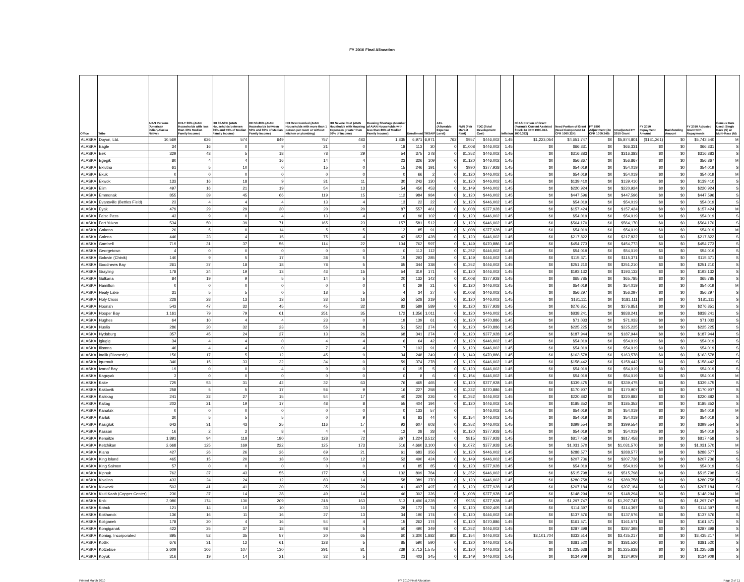FY 2010 Final Allocation
| Office | Tribe | AIAN Persons (American Indian/Alaska Native) | HHLT 30% (AIAN Households with less than 30% Median Family Income) | HH 30-50% (AIAN Households between 30% and 50% of Median Family Income) | HH 50-80% (AIAN Households between 50% and 80% of Median Family Income) | HH Overcrowded (AIAN Households with more than 1 person per room or without kitchen or plumbing) | HH Severe Cost (AIAN Housholds with Housing Expenses greater than 50% of Income) | Housing Shortage (Number of AIAN Households with less than 80% of Median Family Income) | Enrollment | TRSAIP | AEL (Allowable Expense Level) | FMR (Fair Market Rent) | TDC (Total Development Cost) | Inflation | FCAS Portion of Grant (Formula Current Assisted Stock 24 CFR 1000.312-1000.322) | Need Portion of Grant (Need Component 24 CFR 1000.324) | FY 1996 Adjustment (24 CFR 1000.340) | Unadjusted FY 2010 Grant | FY 2010 Repayment Amount | Backfunding Amount | FY 2010 Adjusted Grant with Repayments | Census Data Used: Single Race (S) or Multi-Race (M) |
| --- | --- | --- | --- | --- | --- | --- | --- | --- | --- | --- | --- | --- | --- | --- | --- | --- | --- | --- | --- | --- | --- | --- |
| ALASKA | Doyon, Ltd. | 10,569 | 626 | 574 | 649 | 757 | 483 | 1,835 | 6,971 | 6,971 | 762 | $957 | $446,002 | 1.45 | $1,223,054 | $4,651,747 | $0 | $5,874,801 | ($131,261) | $0 | $5,743,540 | M |
| ALASKA | Eagle | 34 | 16 | 0 | 9 | 21 | 0 | 18 | 113 | 30 | 0 | $1,008 | $446,002 | 1.45 | $0 | $66,331 | $0 | $66,331 | $0 | $0 | $66,331 | S |
| ALASKA | Eek | 329 | 43 | 5 | 18 | 78 | 29 | 54 | 375 | 278 | 0 | $1,352 | $446,002 | 1.45 | $0 | $316,383 | $0 | $316,383 | $0 | $0 | $316,383 | S |
| ALASKA | Egegik | 80 | 4 | 4 | 16 | 14 | 4 | 23 | 326 | 109 | 0 | $1,120 | $446,002 | 1.45 | $0 | $56,867 | $0 | $56,867 | $0 | $0 | $56,867 | M |
| ALASKA | Eklutna | 61 | 5 | 10 | 0 | 15 | 0 | 15 | 246 | 191 | 0 | $990 | $377,928 | 1.45 | $0 | $54,019 | $0 | $54,019 | $0 | $0 | $54,019 | S |
| ALASKA | Ekuk | 0 | 0 | 0 | 0 | 0 | 0 | 0 | 66 | 2 | 0 | $1,120 | $446,002 | 1.45 | $0 | $54,019 | $0 | $54,019 | $0 | $0 | $54,019 | M |
| ALASKA | Ekwok | 133 | 16 | 18 | 9 | 31 | 11 | 30 | 242 | 130 | 0 | $1,120 | $446,002 | 1.45 | $0 | $139,410 | $0 | $139,410 | $0 | $0 | $139,410 | S |
| ALASKA | Elim | 497 | 16 | 21 | 19 | 54 | 13 | 54 | 450 | 453 | 0 | $1,149 | $446,002 | 1.45 | $0 | $220,924 | $0 | $220,924 | $0 | $0 | $220,924 | S |
| ALASKA | Emmonak | 855 | 39 | 45 | 66 | 119 | 15 | 112 | 984 | 984 | 0 | $1,120 | $446,002 | 1.45 | $0 | $447,596 | $0 | $447,596 | $0 | $0 | $447,596 | S |
| ALASKA | Evansville (Bettles Field) | 23 | 4 | 4 | 4 | 13 | 4 | 13 | 22 | 22 | 0 | $1,120 | $446,002 | 1.45 | $0 | $54,019 | $0 | $54,019 | $0 | $0 | $54,019 | S |
| ALASKA | Eyak | 479 | 29 | 29 | 30 | 20 | 20 | 87 | 557 | 461 | 0 | $1,008 | $377,928 | 1.45 | $0 | $157,424 | $0 | $157,424 | $0 | $0 | $157,424 | M |
| ALASKA | False Pass | 43 | 9 | 0 | 4 | 13 | 4 | 6 | 96 | 102 | 0 | $1,120 | $446,002 | 1.45 | $0 | $54,019 | $0 | $54,019 | $0 | $0 | $54,019 | S |
| ALASKA | Fort Yukon | 534 | 50 | 39 | 71 | 165 | 23 | 157 | 581 | 512 | 0 | $1,120 | $446,002 | 1.45 | $0 | $564,170 | $0 | $564,170 | $0 | $0 | $564,170 | S |
| ALASKA | Gakona | 20 | 5 | 0 | 14 | 5 | 5 | 12 | 85 | 91 | 0 | $1,008 | $377,928 | 1.45 | $0 | $54,019 | $0 | $54,019 | $0 | $0 | $54,019 | M |
| ALASKA | Galena | 446 | 23 | 4 | 15 | 75 | 4 | 42 | 652 | 428 | 0 | $1,120 | $446,002 | 1.45 | $0 | $217,822 | $0 | $217,822 | $0 | $0 | $217,822 | S |
| ALASKA | Gambell | 719 | 31 | 37 | 56 | 114 | 22 | 104 | 762 | 597 | 0 | $1,149 | $470,886 | 1.45 | $0 | $454,773 | $0 | $454,773 | $0 | $0 | $454,773 | S |
| ALASKA | Georgetown | 4 | 0 | 0 | 0 | 0 | 0 | 0 | 113 | 112 | 0 | $1,352 | $446,002 | 1.45 | $0 | $54,019 | $0 | $54,019 | $0 | $0 | $54,019 | S |
| ALASKA | Golovin (Chinik) | 140 | 9 | 5 | 17 | 38 | 5 | 15 | 293 | 285 | 0 | $1,149 | $446,002 | 1.45 | $0 | $115,371 | $0 | $115,371 | $0 | $0 | $115,371 | S |
| ALASKA | Goodnews Bay | 261 | 37 | 18 | 18 | 78 | 5 | 65 | 344 | 338 | 0 | $1,352 | $446,002 | 1.45 | $0 | $251,210 | $0 | $251,210 | $0 | $0 | $251,210 | S |
| ALASKA | Grayling | 178 | 24 | 19 | 13 | 43 | 15 | 54 | 319 | 171 | 0 | $1,120 | $446,002 | 1.45 | $0 | $193,132 | $0 | $193,132 | $0 | $0 | $193,132 | S |
| ALASKA | Gulkana | 84 | 19 | 9 | 5 | 14 | 5 | 20 | 132 | 142 | 0 | $1,008 | $377,928 | 1.45 | $0 | $65,785 | $0 | $65,785 | $0 | $0 | $65,785 | S |
| ALASKA | Hamilton | 0 | 0 | 0 | 0 | 0 | 0 | 0 | 29 | 21 | 0 | $1,120 | $446,002 | 1.45 | $0 | $54,019 | $0 | $54,019 | $0 | $0 | $54,019 | M |
| ALASKA | Healy Lake | 31 | 5 | 5 | 0 | 18 | 5 | 4 | 34 | 27 | 0 | $1,008 | $446,002 | 1.45 | $0 | $56,297 | $0 | $56,297 | $0 | $0 | $56,297 | S |
| ALASKA | Holy Cross | 228 | 28 | 13 | 13 | 33 | 16 | 52 | 528 | 219 | 0 | $1,120 | $446,002 | 1.45 | $0 | $181,111 | $0 | $181,111 | $0 | $0 | $181,111 | S |
| ALASKA | Hoonah | 543 | 47 | 32 | 45 | 45 | 32 | 82 | 589 | 589 | 0 | $1,120 | $377,928 | 1.45 | $0 | $276,851 | $0 | $276,851 | $0 | $0 | $276,851 | S |
| ALASKA | Hooper Bay | 1,161 | 79 | 79 | 61 | 251 | 35 | 172 | 1,356 | 1,011 | 0 | $1,120 | $446,002 | 1.45 | $0 | $838,241 | $0 | $838,241 | $0 | $0 | $838,241 | S |
| ALASKA | Hughes | 64 | 10 | 4 | 4 | 23 | 0 | 19 | 139 | 61 | 0 | $1,120 | $470,886 | 1.45 | $0 | $71,033 | $0 | $71,033 | $0 | $0 | $71,033 | S |
| ALASKA | Huslia | 286 | 20 | 32 | 23 | 56 | 8 | 51 | 522 | 274 | 0 | $1,120 | $470,886 | 1.45 | $0 | $225,225 | $0 | $225,225 | $0 | $0 | $225,225 | S |
| ALASKA | Hydaburg | 357 | 45 | 24 | 27 | 13 | 26 | 68 | 341 | 274 | 0 | $1,120 | $377,928 | 1.45 | $0 | $187,944 | $0 | $187,944 | $0 | $0 | $187,944 | S |
| ALASKA | Igiugig | 34 | 4 | 4 | 0 | 4 | 4 | 6 | 64 | 42 | 0 | $1,120 | $446,002 | 1.45 | $0 | $54,019 | $0 | $54,019 | $0 | $0 | $54,019 | S |
| ALASKA | Iliamna | 46 | 4 | 4 | 0 | 7 | 4 | 7 | 103 | 91 | 0 | $1,120 | $446,002 | 1.45 | $0 | $54,019 | $0 | $54,019 | $0 | $0 | $54,019 | S |
| ALASKA | Inalik (Diomede) | 156 | 17 | 5 | 12 | 45 | 9 | 34 | 248 | 249 | 0 | $1,149 | $470,886 | 1.45 | $0 | $163,578 | $0 | $163,578 | $0 | $0 | $163,578 | S |
| ALASKA | Iqurmuit | 340 | 15 | 33 | 32 | 34 | 0 | 59 | 374 | 278 | 0 | $1,120 | $446,002 | 1.45 | $0 | $158,442 | $0 | $158,442 | $0 | $0 | $158,442 | S |
| ALASKA | Ivanof Bay | 19 | 0 | 0 | 4 | 0 | 0 | 0 | 15 | 5 | 0 | $1,120 | $446,002 | 1.45 | $0 | $54,019 | $0 | $54,019 | $0 | $0 | $54,019 | S |
| ALASKA | Kaguyak | 3 | 0 | 0 | 0 | 0 | 0 | 0 | 8 | 6 | 0 | $1,154 | $446,002 | 1.45 | $0 | $54,019 | $0 | $54,019 | $0 | $0 | $54,019 | M |
| ALASKA | Kake | 725 | 53 | 31 | 42 | 32 | 63 | 76 | 465 | 465 | 0 | $1,120 | $377,928 | 1.45 | $0 | $339,475 | $0 | $339,475 | $0 | $0 | $339,475 | S |
| ALASKA | Kaktovik | 258 | 5 | 5 | 17 | 56 | 9 | 16 | 227 | 258 | 0 | $1,232 | $470,886 | 1.45 | $0 | $170,907 | $0 | $170,907 | $0 | $0 | $170,907 | S |
| ALASKA | Kalskag | 241 | 22 | 27 | 15 | 54 | 17 | 40 | 220 | 226 | 0 | $1,352 | $446,002 | 1.45 | $0 | $220,882 | $0 | $220,882 | $0 | $0 | $220,882 | S |
| ALASKA | Kaltag | 202 | 21 | 19 | 17 | 48 | 8 | 55 | 404 | 194 | 0 | $1,120 | $446,002 | 1.45 | $0 | $185,352 | $0 | $185,352 | $0 | $0 | $185,352 | S |
| ALASKA | Kanatak | 0 | 0 | 0 | 0 | 0 | 0 | 0 | 133 | 57 | 0 | | $446,002 | 1.45 | $0 | $54,019 | $0 | $54,019 | $0 | $0 | $54,019 | M |
| ALASKA | Karluk | 30 | 5 | 5 | 5 | 0 | 9 | 6 | 83 | 44 | 0 | $1,154 | $446,002 | 1.45 | $0 | $54,019 | $0 | $54,019 | $0 | $0 | $54,019 | S |
| ALASKA | Kasigluk | 642 | 31 | 43 | 25 | 116 | 17 | 92 | 607 | 603 | 0 | $1,352 | $446,002 | 1.45 | $0 | $399,554 | $0 | $399,554 | $0 | $0 | $399,554 | S |
| ALASKA | Kassan | 16 | 2 | 2 | 8 | 4 | 4 | 12 | 28 | 28 | 0 | $1,120 | $377,928 | 1.45 | $0 | $54,019 | $0 | $54,019 | $0 | $0 | $54,019 | S |
| ALASKA | Kenaitze | 1,891 | 94 | 118 | 180 | 128 | 72 | 367 | 1,224 | 3,512 | 0 | $815 | $377,928 | 1.45 | $0 | $817,458 | $0 | $817,458 | $0 | $0 | $817,458 | S |
| ALASKA | Ketchikan | 2,668 | 125 | 169 | 222 | 125 | 173 | 516 | 4,660 | 3,100 | 0 | $1,072 | $377,928 | 1.45 | $0 | $1,031,570 | $0 | $1,031,570 | $0 | $0 | $1,031,570 | M |
| ALASKA | Kiana | 427 | 26 | 26 | 26 | 69 | 21 | 61 | 683 | 356 | 0 | $1,120 | $446,002 | 1.45 | $0 | $288,577 | $0 | $288,577 | $0 | $0 | $288,577 | S |
| ALASKA | King Island | 465 | 15 | 20 | 18 | 50 | 12 | 52 | 490 | 424 | 0 | $1,149 | $446,002 | 1.45 | $0 | $207,736 | $0 | $207,736 | $0 | $0 | $207,736 | S |
| ALASKA | King Salmon | 57 | 0 | 0 | 0 | 0 | 0 | 0 | 85 | 85 | 0 | $1,120 | $377,928 | 1.45 | $0 | $54,019 | $0 | $54,019 | $0 | $0 | $54,019 | S |
| ALASKA | Kipnuk | 762 | 37 | 43 | 55 | 177 | 5 | 132 | 809 | 784 | 0 | $1,352 | $446,002 | 1.45 | $0 | $515,798 | $0 | $515,798 | $0 | $0 | $515,798 | S |
| ALASKA | Kivalina | 433 | 24 | 24 | 12 | 83 | 14 | 58 | 389 | 370 | 0 | $1,120 | $446,002 | 1.45 | $0 | $280,758 | $0 | $280,758 | $0 | $0 | $280,758 | S |
| ALASKA | Klawock | 503 | 41 | 41 | 30 | 35 | 20 | 41 | 497 | 497 | 0 | $1,120 | $377,928 | 1.45 | $0 | $207,184 | $0 | $207,184 | $0 | $0 | $207,184 | S |
| ALASKA | Kluti Kaah (Copper Center) | 230 | 37 | 14 | 28 | 40 | 14 | 46 | 302 | 326 | 0 | $1,008 | $377,928 | 1.45 | $0 | $148,294 | $0 | $148,294 | $0 | $0 | $148,294 | M |
| ALASKA | Knik | 2,980 | 174 | 130 | 209 | 318 | 163 | 513 | 1,490 | 4,228 | 0 | $935 | $377,928 | 1.45 | $0 | $1,297,747 | $0 | $1,297,747 | $0 | $0 | $1,297,747 | M |
| ALASKA | Kobuk | 121 | 14 | 10 | 10 | 33 | 10 | 28 | 172 | 74 | 0 | $1,120 | $392,405 | 1.45 | $0 | $114,397 | $0 | $114,397 | $0 | $0 | $114,397 | S |
| ALASKA | Kokhanok | 136 | 16 | 11 | 16 | 27 | 13 | 34 | 190 | 174 | 0 | $1,120 | $446,002 | 1.45 | $0 | $137,576 | $0 | $137,576 | $0 | $0 | $137,576 | S |
| ALASKA | Koliganek | 178 | 20 | 4 | 16 | 54 | 4 | 15 | 262 | 174 | 0 | $1,120 | $470,886 | 1.45 | $0 | $161,571 | $0 | $161,571 | $0 | $0 | $161,571 | S |
| ALASKA | Kongiganak | 422 | 25 | 37 | 18 | 98 | 5 | 50 | 490 | 349 | 0 | $1,352 | $446,002 | 1.45 | $0 | $287,398 | $0 | $287,398 | $0 | $0 | $287,398 | S |
| ALASKA | Koniag, Incorporated | 895 | 52 | 35 | 57 | 20 | 65 | 60 | 3,300 | 1,882 | 802 | $1,154 | $446,002 | 1.45 | $3,101,704 | $333,514 | $0 | $3,435,217 | $0 | $0 | $3,435,217 | M |
| ALASKA | Kotlik | 676 | 31 | 12 | 61 | 128 | 5 | 85 | 590 | 590 | 0 | $1,120 | $446,002 | 1.45 | $0 | $381,520 | $0 | $381,520 | $0 | $0 | $381,520 | S |
| ALASKA | Kotzebue | 2,609 | 106 | 107 | 130 | 291 | 81 | 239 | 2,712 | 1,575 | 0 | $1,120 | $446,002 | 1.45 | $0 | $1,225,638 | $0 | $1,225,638 | $0 | $0 | $1,225,638 | S |
| ALASKA | Koyuk | 316 | 19 | 14 | 21 | 32 | 5 | 23 | 402 | 345 | 0 | $1,149 | $446,002 | 1.45 | $0 | $134,909 | $0 | $134,909 | $0 | $0 | $134,909 | S |
Printed March 2010 FY 2010 Final Allocation Page 2 of 11